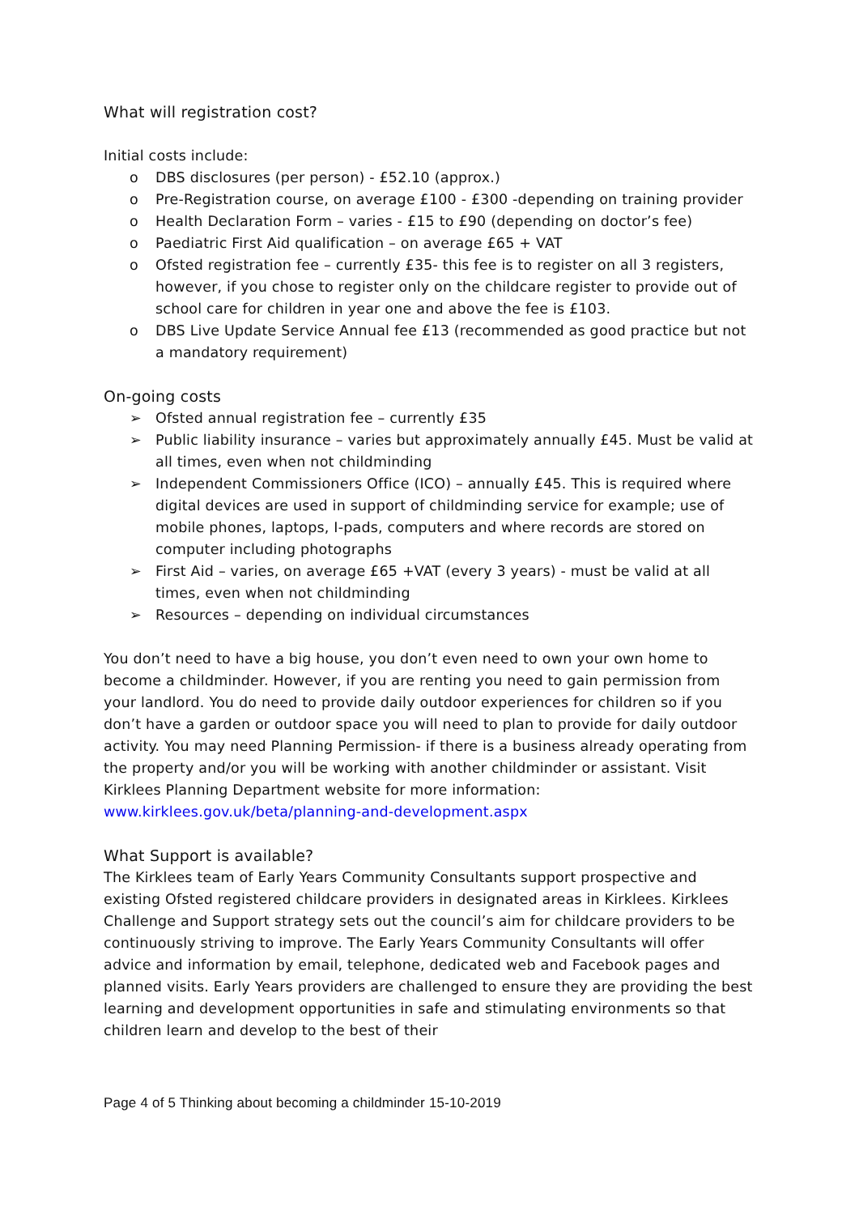What will registration cost?
Initial costs include:
o DBS disclosures (per person) - £52.10 (approx.)
o Pre-Registration course, on average £100 - £300 -depending on training provider
o Health Declaration Form – varies - £15 to £90 (depending on doctor’s fee)
o Paediatric First Aid qualification – on average £65 + VAT
o Ofsted registration fee – currently £35- this fee is to register on all 3 registers, however, if you chose to register only on the childcare register to provide out of school care for children in year one and above the fee is £103.
o DBS Live Update Service Annual fee £13 (recommended as good practice but not a mandatory requirement)
On-going costs
➢ Ofsted annual registration fee – currently £35
➢ Public liability insurance – varies but approximately annually £45. Must be valid at all times, even when not childminding
➢ Independent Commissioners Office (ICO) – annually £45. This is required where digital devices are used in support of childminding service for example; use of mobile phones, laptops, I-pads, computers and where records are stored on computer including photographs
➢ First Aid – varies, on average £65 +VAT (every 3 years) - must be valid at all times, even when not childminding
➢ Resources – depending on individual circumstances
You don’t need to have a big house, you don’t even need to own your own home to become a childminder. However, if you are renting you need to gain permission from your landlord. You do need to provide daily outdoor experiences for children so if you don’t have a garden or outdoor space you will need to plan to provide for daily outdoor activity. You may need Planning Permission- if there is a business already operating from the property and/or you will be working with another childminder or assistant. Visit Kirklees Planning Department website for more information: www.kirklees.gov.uk/beta/planning-and-development.aspx
What Support is available?
The Kirklees team of Early Years Community Consultants support prospective and existing Ofsted registered childcare providers in designated areas in Kirklees. Kirklees Challenge and Support strategy sets out the council’s aim for childcare providers to be continuously striving to improve. The Early Years Community Consultants will offer advice and information by email, telephone, dedicated web and Facebook pages and planned visits. Early Years providers are challenged to ensure they are providing the best learning and development opportunities in safe and stimulating environments so that children learn and develop to the best of their
Page 4 of 5 Thinking about becoming a childminder 15-10-2019